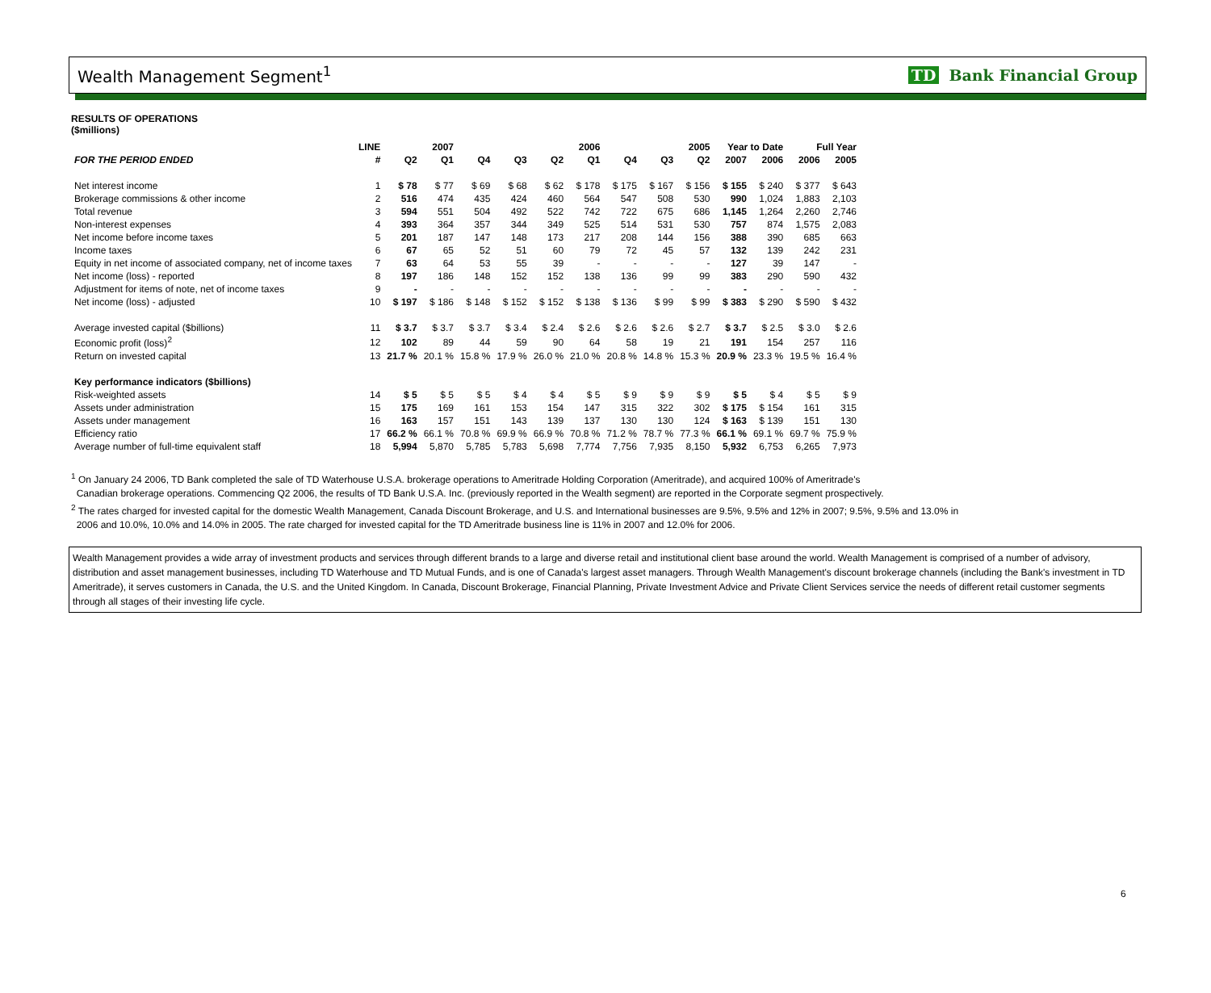Wealth Management Segment<sup>1</sup> TD Bank Financial Group
RESULTS OF OPERATIONS
($millions)
| | LINE | 2007 | | 2006 | | | | 2005 | | | Year to Date | | Full Year | |
| --- | --- | --- | --- | --- | --- | --- | --- | --- | --- | --- | --- | --- | --- | --- |
| FOR THE PERIOD ENDED | # | Q2 | Q1 | Q4 | Q3 | Q2 | Q1 | Q4 | Q3 | Q2 | 2007 | 2006 | 2006 | 2005 |
| Net interest income | 1 | $ 78 | $ 77 | $ 69 | $ 68 | $ 62 | $ 178 | $ 175 | $ 167 | $ 156 | $ 155 | $ 240 | $ 377 | $ 643 |
| Brokerage commissions & other income | 2 | 516 | 474 | 435 | 424 | 460 | 564 | 547 | 508 | 530 | 990 | 1,024 | 1,883 | 2,103 |
| Total revenue | 3 | 594 | 551 | 504 | 492 | 522 | 742 | 722 | 675 | 686 | 1,145 | 1,264 | 2,260 | 2,746 |
| Non-interest expenses | 4 | 393 | 364 | 357 | 344 | 349 | 525 | 514 | 531 | 530 | 757 | 874 | 1,575 | 2,083 |
| Net income before income taxes | 5 | 201 | 187 | 147 | 148 | 173 | 217 | 208 | 144 | 156 | 388 | 390 | 685 | 663 |
| Income taxes | 6 | 67 | 65 | 52 | 51 | 60 | 79 | 72 | 45 | 57 | 132 | 139 | 242 | 231 |
| Equity in net income of associated company, net of income taxes | 7 | 63 | 64 | 53 | 55 | 39 | - | - | - | - | 127 | 39 | 147 | - |
| Net income (loss) - reported | 8 | 197 | 186 | 148 | 152 | 152 | 138 | 136 | 99 | 99 | 383 | 290 | 590 | 432 |
| Adjustment for items of note, net of income taxes | 9 | - | - | - | - | - | - | - | - | - | - | - | - | - |
| Net income (loss) - adjusted | 10 | $ 197 | $ 186 | $ 148 | $ 152 | $ 152 | $ 138 | $ 136 | $ 99 | $ 99 | $ 383 | $ 290 | $ 590 | $ 432 |
| Average invested capital ($billions) | 11 | $ 3.7 | $ 3.7 | $ 3.7 | $ 3.4 | $ 2.4 | $ 2.6 | $ 2.6 | $ 2.6 | $ 2.7 | $ 3.7 | $ 2.5 | $ 3.0 | $ 2.6 |
| Economic profit (loss)<sup>2</sup> | 12 | 102 | 89 | 44 | 59 | 90 | 64 | 58 | 19 | 21 | 191 | 154 | 257 | 116 |
| Return on invested capital | 13 | 21.7 % | 20.1 % | 15.8 % | 17.9 % | 26.0 % | 21.0 % | 20.8 % | 14.8 % | 15.3 % | 20.9 % | 23.3 % | 19.5 % | 16.4 % |
| Key performance indicators ($billions) | | | | | | | | | | | | | | |
| Risk-weighted assets | 14 | $ 5 | $ 5 | $ 5 | $ 4 | $ 4 | $ 5 | $ 9 | $ 9 | $ 9 | $ 5 | $ 4 | $ 5 | $ 9 |
| Assets under administration | 15 | 175 | 169 | 161 | 153 | 154 | 147 | 315 | 322 | 302 | $ 175 | $ 154 | 161 | 315 |
| Assets under management | 16 | 163 | 157 | 151 | 143 | 139 | 137 | 130 | 130 | 124 | $ 163 | $ 139 | 151 | 130 |
| Efficiency ratio | 17 | 66.2 % | 66.1 % | 70.8 % | 69.9 % | 66.9 % | 70.8 % | 71.2 % | 78.7 % | 77.3 % | 66.1 % | 69.1 % | 69.7 % | 75.9 % |
| Average number of full-time equivalent staff | 18 | 5,994 | 5,870 | 5,785 | 5,783 | 5,698 | 7,774 | 7,756 | 7,935 | 8,150 | 5,932 | 6,753 | 6,265 | 7,973 |
<sup>1</sup> On January 24 2006, TD Bank completed the sale of TD Waterhouse U.S.A. brokerage operations to Ameritrade Holding Corporation (Ameritrade), and acquired 100% of Ameritrade's
Canadian brokerage operations. Commencing Q2 2006, the results of TD Bank U.S.A. Inc. (previously reported in the Wealth segment) are reported in the Corporate segment prospectively.
<sup>2</sup> The rates charged for invested capital for the domestic Wealth Management, Canada Discount Brokerage, and U.S. and International businesses are 9.5%, 9.5% and 12% in 2007; 9.5%, 9.5% and 13.0% in
2006 and 10.0%, 10.0% and 14.0% in 2005. The rate charged for invested capital for the TD Ameritrade business line is 11% in 2007 and 12.0% for 2006.
Wealth Management provides a wide array of investment products and services through different brands to a large and diverse retail and institutional client base around the world. Wealth Management is comprised of a number of advisory, distribution and asset management businesses, including TD Waterhouse and TD Mutual Funds, and is one of Canada's largest asset managers. Through Wealth Management's discount brokerage channels (including the Bank's investment in TD Ameritrade), it serves customers in Canada, the U.S. and the United Kingdom. In Canada, Discount Brokerage, Financial Planning, Private Investment Advice and Private Client Services service the needs of different retail customer segments through all stages of their investing life cycle.
6